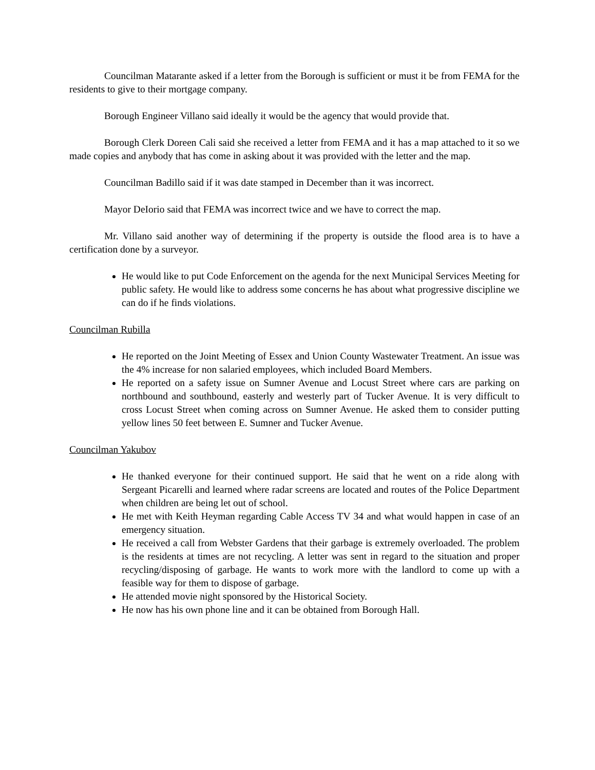Councilman Matarante asked if a letter from the Borough is sufficient or must it be from FEMA for the residents to give to their mortgage company.
Borough Engineer Villano said ideally it would be the agency that would provide that.
Borough Clerk Doreen Cali said she received a letter from FEMA and it has a map attached to it so we made copies and anybody that has come in asking about it was provided with the letter and the map.
Councilman Badillo said if it was date stamped in December than it was incorrect.
Mayor DeIorio said that FEMA was incorrect twice and we have to correct the map.
Mr. Villano said another way of determining if the property is outside the flood area is to have a certification done by a surveyor.
He would like to put Code Enforcement on the agenda for the next Municipal Services Meeting for public safety. He would like to address some concerns he has about what progressive discipline we can do if he finds violations.
Councilman Rubilla
He reported on the Joint Meeting of Essex and Union County Wastewater Treatment. An issue was the 4% increase for non salaried employees, which included Board Members.
He reported on a safety issue on Sumner Avenue and Locust Street where cars are parking on northbound and southbound, easterly and westerly part of Tucker Avenue. It is very difficult to cross Locust Street when coming across on Sumner Avenue. He asked them to consider putting yellow lines 50 feet between E. Sumner and Tucker Avenue.
Councilman Yakubov
He thanked everyone for their continued support. He said that he went on a ride along with Sergeant Picarelli and learned where radar screens are located and routes of the Police Department when children are being let out of school.
He met with Keith Heyman regarding Cable Access TV 34 and what would happen in case of an emergency situation.
He received a call from Webster Gardens that their garbage is extremely overloaded. The problem is the residents at times are not recycling. A letter was sent in regard to the situation and proper recycling/disposing of garbage. He wants to work more with the landlord to come up with a feasible way for them to dispose of garbage.
He attended movie night sponsored by the Historical Society.
He now has his own phone line and it can be obtained from Borough Hall.